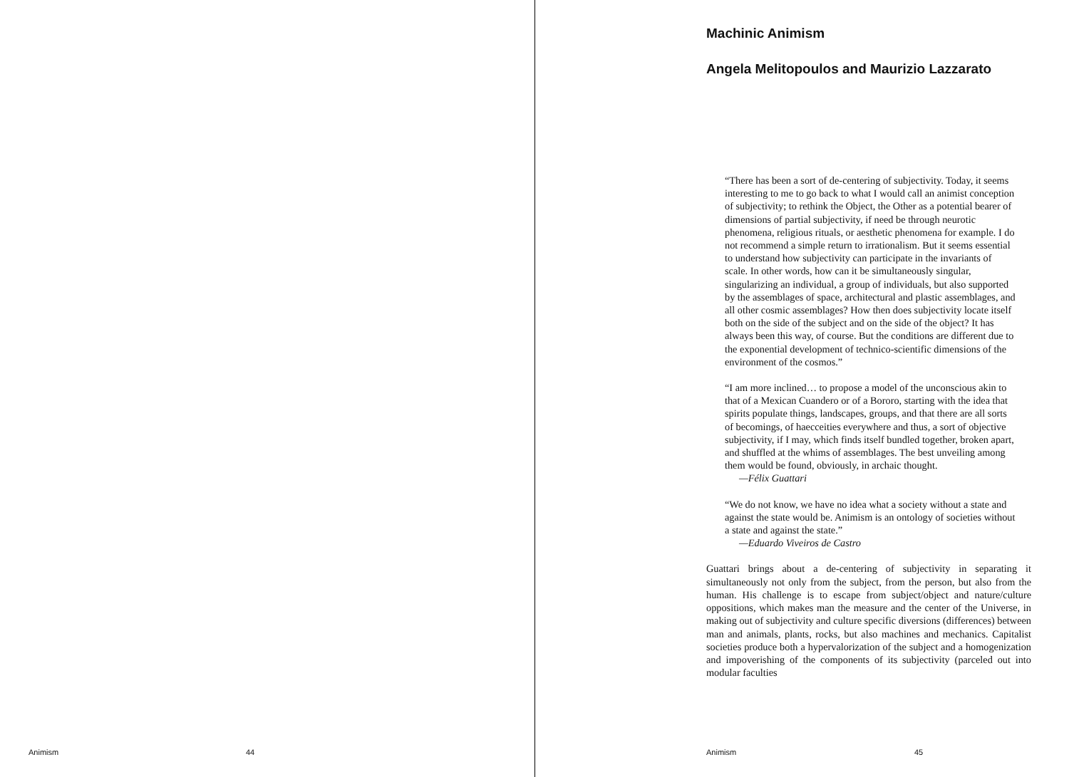Animism 44
Machinic Animism
Angela Melitopoulos and Maurizio Lazzarato
“There has been a sort of de-centering of subjectivity. Today, it seems interesting to me to go back to what I would call an animist conception of subjectivity; to rethink the Object, the Other as a potential bearer of dimensions of partial subjectivity, if need be through neurotic phenomena, religious rituals, or aesthetic phenomena for example. I do not recommend a simple return to irrationalism. But it seems essential to understand how subjectivity can participate in the invariants of scale. In other words, how can it be simultaneously singular, singularizing an individual, a group of individuals, but also supported by the assemblages of space, architectural and plastic assemblages, and all other cosmic assemblages? How then does subjectivity locate itself both on the side of the subject and on the side of the object? It has always been this way, of course. But the conditions are different due to the exponential development of technico-scientific dimensions of the environment of the cosmos.”
“I am more inclined… to propose a model of the unconscious akin to that of a Mexican Cuandero or of a Bororo, starting with the idea that spirits populate things, landscapes, groups, and that there are all sorts of becomings, of haecceities everywhere and thus, a sort of objective subjectivity, if I may, which finds itself bundled together, broken apart, and shuffled at the whims of assemblages. The best unveiling among them would be found, obviously, in archaic thought.
—Félix Guattari
“We do not know, we have no idea what a society without a state and against the state would be. Animism is an ontology of societies without a state and against the state.”
—Eduardo Viveiros de Castro
Guattari brings about a de-centering of subjectivity in separating it simultaneously not only from the subject, from the person, but also from the human. His challenge is to escape from subject/object and nature/culture oppositions, which makes man the measure and the center of the Universe, in making out of subjectivity and culture specific diversions (differences) between man and animals, plants, rocks, but also machines and mechanics. Capitalist societies produce both a hypervalorization of the subject and a homogenization and impoverishing of the components of its subjectivity (parceled out into modular faculties
Animism 45